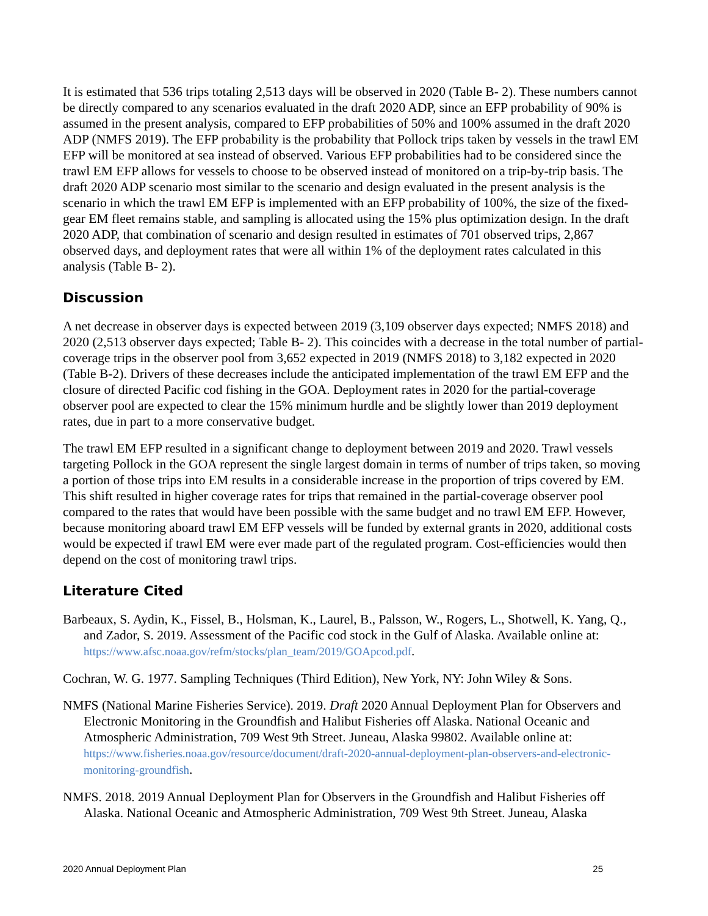It is estimated that 536 trips totaling 2,513 days will be observed in 2020 (Table B- 2). These numbers cannot be directly compared to any scenarios evaluated in the draft 2020 ADP, since an EFP probability of 90% is assumed in the present analysis, compared to EFP probabilities of 50% and 100% assumed in the draft 2020 ADP (NMFS 2019). The EFP probability is the probability that Pollock trips taken by vessels in the trawl EM EFP will be monitored at sea instead of observed. Various EFP probabilities had to be considered since the trawl EM EFP allows for vessels to choose to be observed instead of monitored on a trip-by-trip basis. The draft 2020 ADP scenario most similar to the scenario and design evaluated in the present analysis is the scenario in which the trawl EM EFP is implemented with an EFP probability of 100%, the size of the fixed-gear EM fleet remains stable, and sampling is allocated using the 15% plus optimization design. In the draft 2020 ADP, that combination of scenario and design resulted in estimates of 701 observed trips, 2,867 observed days, and deployment rates that were all within 1% of the deployment rates calculated in this analysis (Table B- 2).
Discussion
A net decrease in observer days is expected between 2019 (3,109 observer days expected; NMFS 2018) and 2020 (2,513 observer days expected; Table B- 2). This coincides with a decrease in the total number of partial-coverage trips in the observer pool from 3,652 expected in 2019 (NMFS 2018) to 3,182 expected in 2020 (Table B-2). Drivers of these decreases include the anticipated implementation of the trawl EM EFP and the closure of directed Pacific cod fishing in the GOA. Deployment rates in 2020 for the partial-coverage observer pool are expected to clear the 15% minimum hurdle and be slightly lower than 2019 deployment rates, due in part to a more conservative budget.
The trawl EM EFP resulted in a significant change to deployment between 2019 and 2020. Trawl vessels targeting Pollock in the GOA represent the single largest domain in terms of number of trips taken, so moving a portion of those trips into EM results in a considerable increase in the proportion of trips covered by EM. This shift resulted in higher coverage rates for trips that remained in the partial-coverage observer pool compared to the rates that would have been possible with the same budget and no trawl EM EFP. However, because monitoring aboard trawl EM EFP vessels will be funded by external grants in 2020, additional costs would be expected if trawl EM were ever made part of the regulated program. Cost-efficiencies would then depend on the cost of monitoring trawl trips.
Literature Cited
Barbeaux, S. Aydin, K., Fissel, B., Holsman, K., Laurel, B., Palsson, W., Rogers, L., Shotwell, K. Yang, Q., and Zador, S. 2019. Assessment of the Pacific cod stock in the Gulf of Alaska. Available online at: https://www.afsc.noaa.gov/refm/stocks/plan_team/2019/GOApcod.pdf.
Cochran, W. G. 1977. Sampling Techniques (Third Edition), New York, NY: John Wiley & Sons.
NMFS (National Marine Fisheries Service). 2019. Draft 2020 Annual Deployment Plan for Observers and Electronic Monitoring in the Groundfish and Halibut Fisheries off Alaska. National Oceanic and Atmospheric Administration, 709 West 9th Street. Juneau, Alaska 99802. Available online at: https://www.fisheries.noaa.gov/resource/document/draft-2020-annual-deployment-plan-observers-and-electronic-monitoring-groundfish.
NMFS. 2018. 2019 Annual Deployment Plan for Observers in the Groundfish and Halibut Fisheries off Alaska. National Oceanic and Atmospheric Administration, 709 West 9th Street. Juneau, Alaska
2020 Annual Deployment Plan 25